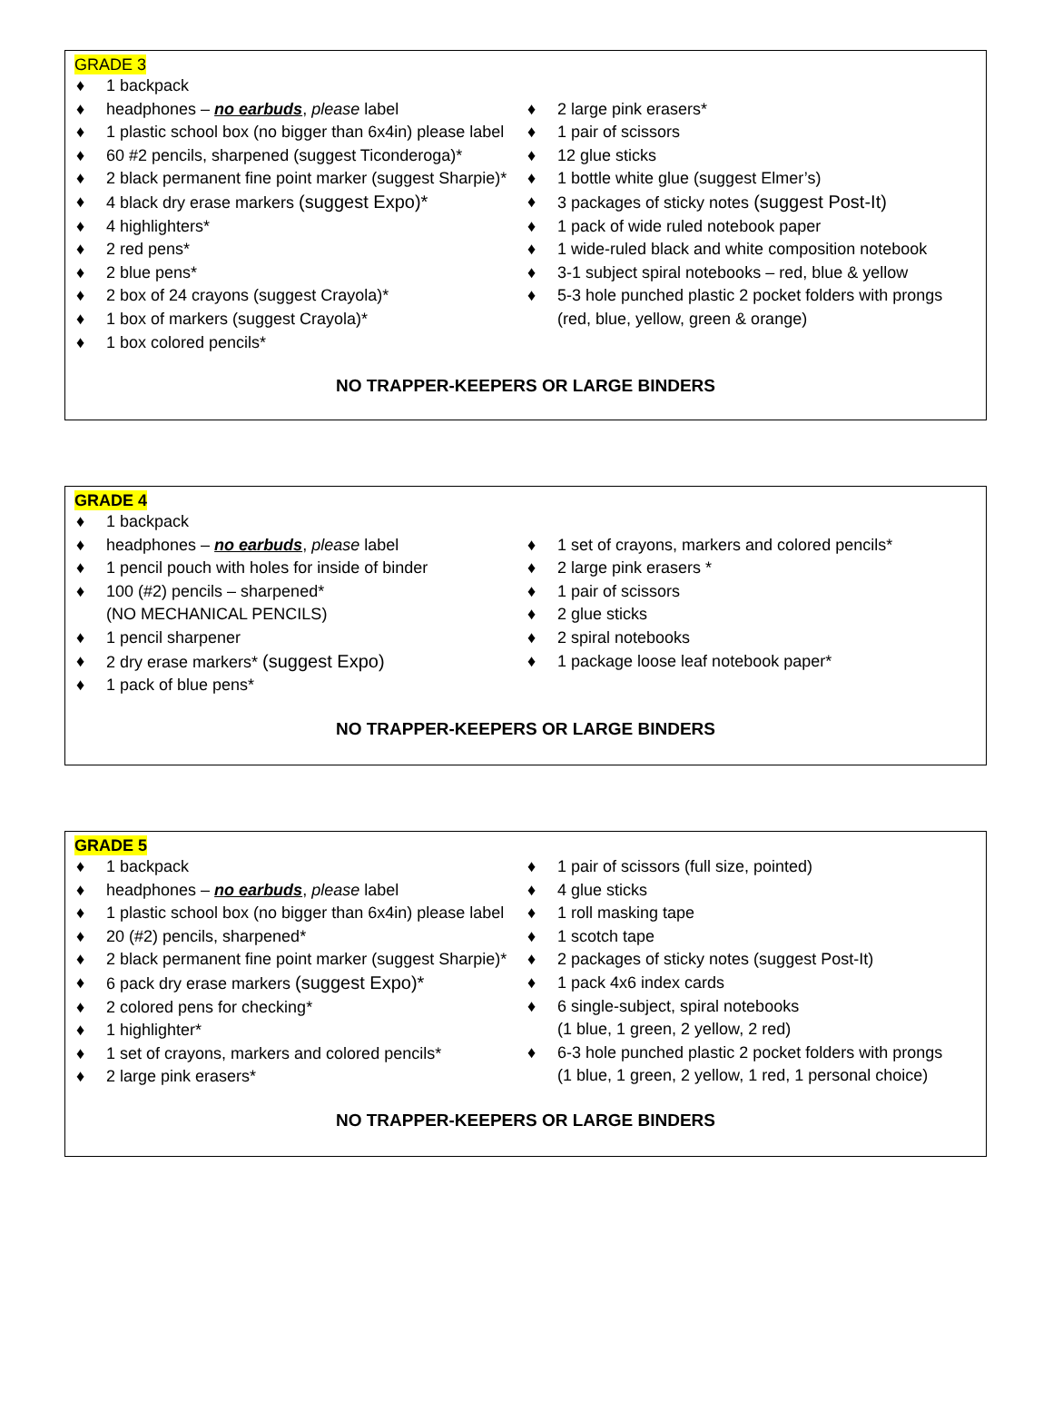GRADE 3
♦ 1 backpack
♦ headphones – no earbuds, please label
♦ 1 plastic school box (no bigger than 6x4in) please label
♦ 60 #2 pencils, sharpened (suggest Ticonderoga)*
♦ 2 black permanent fine point marker (suggest Sharpie)*
♦ 4 black dry erase markers (suggest Expo)*
♦ 4 highlighters*
♦ 2 red pens*
♦ 2 blue pens*
♦ 2 box of 24 crayons (suggest Crayola)*
♦ 1 box of markers (suggest Crayola)*
♦ 1 box colored pencils*
♦ 2 large pink erasers*
♦ 1 pair of scissors
♦ 12 glue sticks
♦ 1 bottle white glue (suggest Elmer’s)
♦ 3 packages of sticky notes (suggest Post-It)
♦ 1 pack of wide ruled notebook paper
♦ 1 wide-ruled black and white composition notebook
♦ 3-1 subject spiral notebooks – red, blue & yellow
♦ 5-3 hole punched plastic 2 pocket folders with prongs
(red, blue, yellow, green & orange)
NO TRAPPER-KEEPERS OR LARGE BINDERS
GRADE 4
♦ 1 backpack
♦ headphones – no earbuds, please label
♦ 1 pencil pouch with holes for inside of binder
♦ 100 (#2) pencils – sharpened*
(NO MECHANICAL PENCILS)
♦ 1 pencil sharpener
♦ 2 dry erase markers* (suggest Expo)
♦ 1 pack of blue pens*
♦ 1 set of crayons, markers and colored pencils*
♦ 2 large pink erasers *
♦ 1 pair of scissors
♦ 2 glue sticks
♦ 2 spiral notebooks
♦ 1 package loose leaf notebook paper*
NO TRAPPER-KEEPERS OR LARGE BINDERS
GRADE 5
♦ 1 backpack
♦ headphones – no earbuds, please label
♦ 1 plastic school box (no bigger than 6x4in) please label
♦ 20 (#2) pencils, sharpened*
♦ 2 black permanent fine point marker (suggest Sharpie)*
♦ 6 pack dry erase markers (suggest Expo)*
♦ 2 colored pens for checking*
♦ 1 highlighter*
♦ 1 set of crayons, markers and colored pencils*
♦ 2 large pink erasers*
♦ 1 pair of scissors (full size, pointed)
♦ 4 glue sticks
♦ 1 roll masking tape
♦ 1 scotch tape
♦ 2 packages of sticky notes (suggest Post-It)
♦ 1 pack 4x6 index cards
♦ 6 single-subject, spiral notebooks
(1 blue, 1 green, 2 yellow, 2 red)
♦ 6-3 hole punched plastic 2 pocket folders with prongs
(1 blue, 1 green, 2 yellow, 1 red, 1 personal choice)
NO TRAPPER-KEEPERS OR LARGE BINDERS